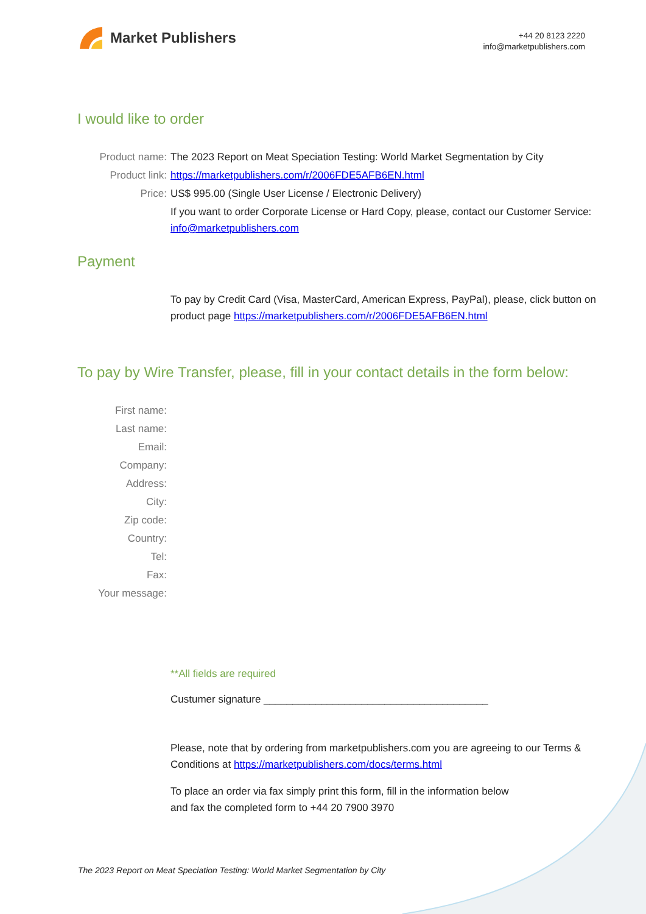Market Publishers
+44 20 8123 2220
info@marketpublishers.com
I would like to order
Product name: The 2023 Report on Meat Speciation Testing: World Market Segmentation by City
Product link: https://marketpublishers.com/r/2006FDE5AFB6EN.html
Price: US$ 995.00 (Single User License / Electronic Delivery)
If you want to order Corporate License or Hard Copy, please, contact our Customer Service:
info@marketpublishers.com
Payment
To pay by Credit Card (Visa, MasterCard, American Express, PayPal), please, click button on product page https://marketpublishers.com/r/2006FDE5AFB6EN.html
To pay by Wire Transfer, please, fill in your contact details in the form below:
First name:
Last name:
Email:
Company:
Address:
City:
Zip code:
Country:
Tel:
Fax:
Your message:
**All fields are required
Custumer signature _______________________________________
Please, note that by ordering from marketpublishers.com you are agreeing to our Terms & Conditions at https://marketpublishers.com/docs/terms.html
To place an order via fax simply print this form, fill in the information below
and fax the completed form to +44 20 7900 3970
The 2023 Report on Meat Speciation Testing: World Market Segmentation by City